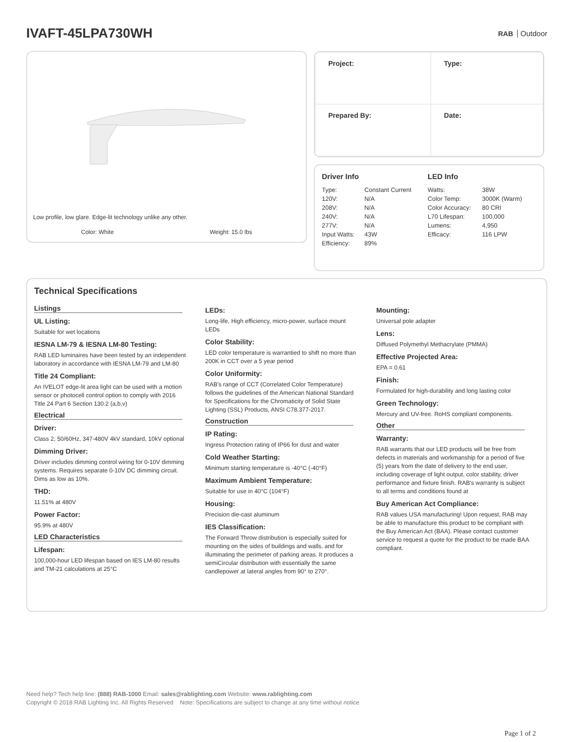IVAFT-45LPA730WH
RAB Outdoor
Low profile, low glare. Edge-lit technology unlike any other.
Color: White Weight: 15.0 lbs
| Project: | Type: |
| Prepared By: | Date: |
Driver Info
| Type: | Constant Current |
| 120V: | N/A |
| 208V: | N/A |
| 240V: | N/A |
| 277V: | N/A |
| Input Watts: | 43W |
| Efficiency: | 89% |
LED Info
| Watts: | 38W |
| Color Temp: | 3000K (Warm) |
| Color Accuracy: | 80 CRI |
| L70 Lifespan: | 100,000 |
| Lumens: | 4,950 |
| Efficacy: | 116 LPW |
Technical Specifications
Listings
UL Listing:
Suitable for wet locations
IESNA LM-79 & IESNA LM-80 Testing:
RAB LED luminaires have been tested by an independent laboratory in accordance with IESNA LM-79 and LM-80
Title 24 Compliant:
An IVELOT edge-lit area light can be used with a motion sensor or photocell control option to comply with 2016 Title 24 Part 6 Section 130.2 (a,b,v)
Electrical
Driver:
Class 2, 50/60Hz, 347-480V 4kV standard, 10kV optional
Dimming Driver:
Driver includes dimming control wiring for 0-10V dimming systems. Requires separate 0-10V DC dimming circuit. Dims as low as 10%.
THD:
11.51% at 480V
Power Factor:
95.9% at 480V
LED Characteristics
Lifespan:
100,000-hour LED lifespan based on IES LM-80 results and TM-21 calculations at 25°C
LEDs:
Long-life, High efficiency, micro-power, surface mount LEDs
Color Stability:
LED color temperature is warrantied to shift no more than 200K in CCT over a 5 year period
Color Uniformity:
RAB's range of CCT (Correlated Color Temperature) follows the guidelines of the American National Standard for Specifications for the Chromaticity of Solid State Lighting (SSL) Products, ANSI C78.377-2017.
Construction
IP Rating:
Ingress Protection rating of IP66 for dust and water
Cold Weather Starting:
Minimum starting temperature is -40°C (-40°F)
Maximum Ambient Temperature:
Suitable for use in 40°C (104°F)
Housing:
Precision die-cast aluminum
IES Classification:
The Forward Throw distribution is especially suited for mounting on the sides of buildings and walls, and for illuminating the perimeter of parking areas. It produces a semiCircular distribution with essentially the same candlepower at lateral angles from 90° to 270°.
Mounting:
Universal pole adapter
Lens:
Diffused Polymethyl Methacrylate (PMMA)
Effective Projected Area:
EPA = 0.61
Finish:
Formulated for high-durability and long lasting color
Green Technology:
Mercury and UV-free. RoHS compliant components.
Other
Warranty:
RAB warrants that our LED products will be free from defects in materials and workmanship for a period of five (5) years from the date of delivery to the end user, including coverage of light output, color stability, driver performance and fixture finish. RAB's warranty is subject to all terms and conditions found at
Buy American Act Compliance:
RAB values USA manufacturing! Upon request, RAB may be able to manufacture this product to be compliant with the Buy American Act (BAA). Please contact customer service to request a quote for the product to be made BAA compliant.
Need help? Tech help line: (888) RAB-1000 Email: sales@rablighting.com Website: www.rablighting.com
Copyright © 2018 RAB Lighting Inc. All Rights Reserved Note: Specifications are subject to change at any time without notice
Page 1 of 2